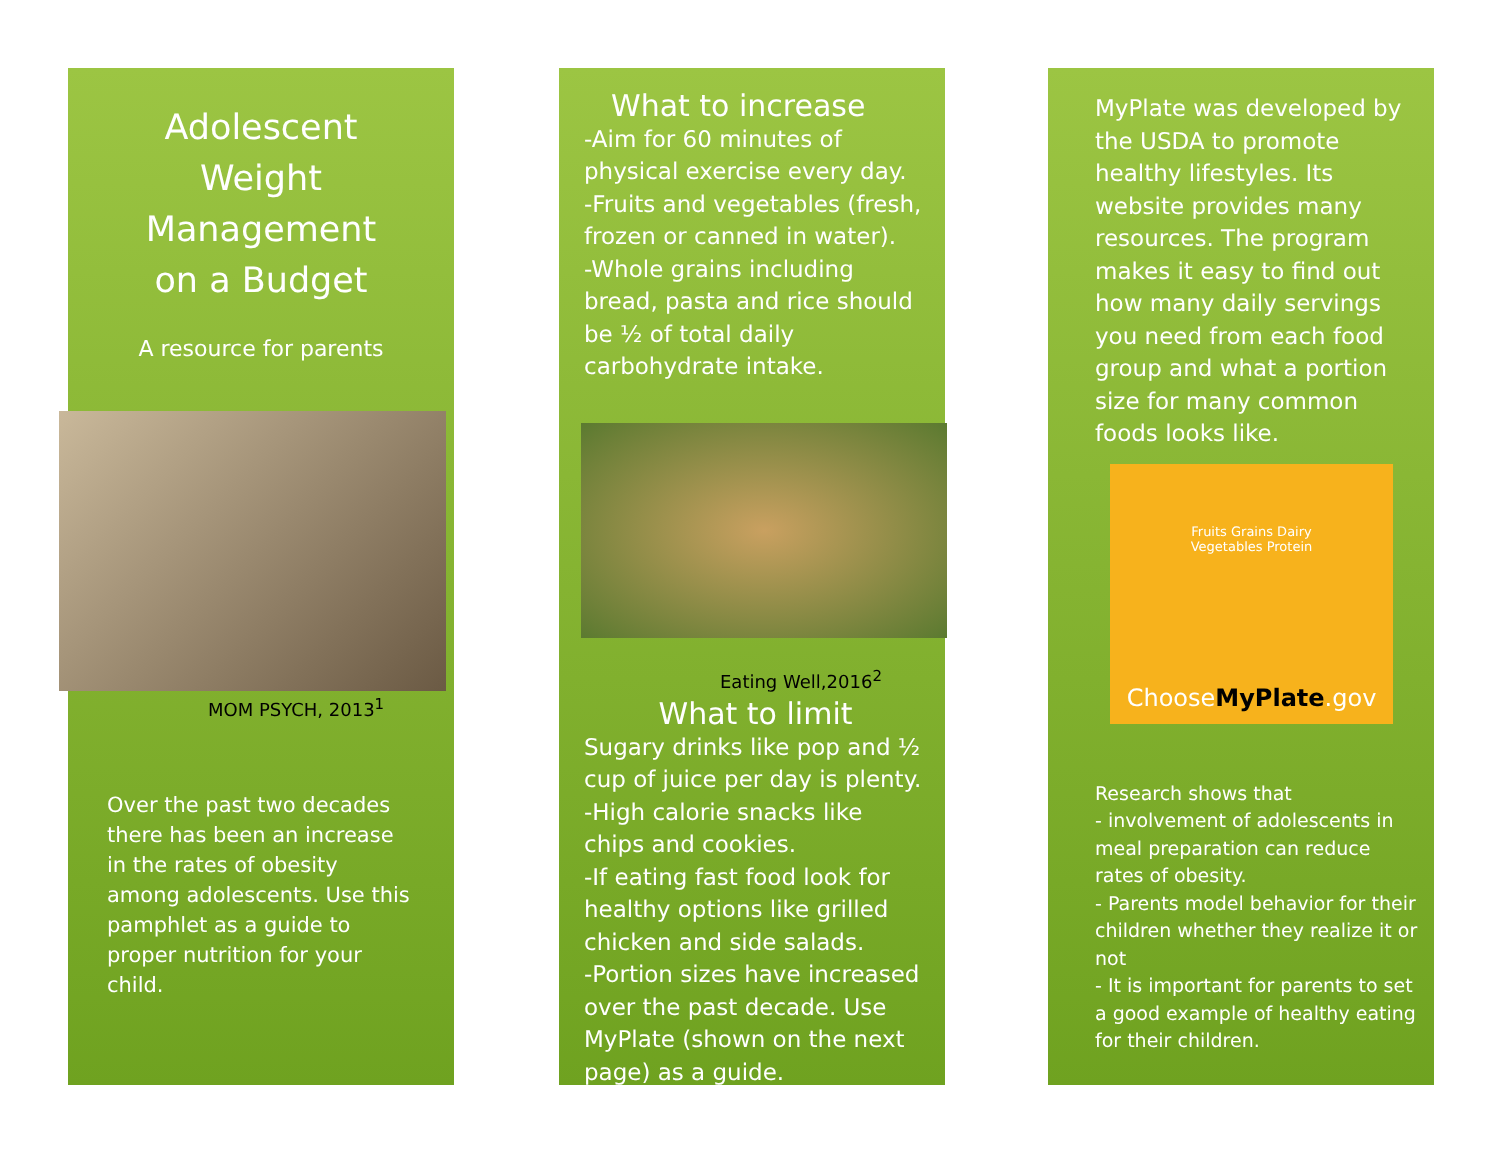Adolescent
Weight
Management
on a Budget
A resource for parents
MOM PSYCH, 2013<sup>1</sup>
Over the past two decades there has been an increase in the rates of obesity among adolescents. Use this pamphlet as a guide to proper nutrition for your child.
What to increase
-Aim for 60 minutes of physical exercise every day.
-Fruits and vegetables (fresh, frozen or canned in water).
-Whole grains including bread, pasta and rice should be ½ of total daily carbohydrate intake.
Eating Well,2016<sup>2</sup>
What to limit
Sugary drinks like pop and ½ cup of juice per day is plenty.
-High calorie snacks like chips and cookies.
-If eating fast food look for healthy options like grilled chicken and side salads.
-Portion sizes have increased over the past decade. Use MyPlate (shown on the next page) as a guide.
MyPlate was developed by the USDA to promote healthy lifestyles. Its website provides many resources. The program makes it easy to find out how many daily servings you need from each food group and what a portion size for many common foods looks like.
Fruits Grains Dairy
Vegetables Protein
ChooseMyPlate.gov
Research shows that
- involvement of adolescents in meal preparation can reduce rates of obesity.
- Parents model behavior for their children whether they realize it or not
- It is important for parents to set a good example of healthy eating for their children.